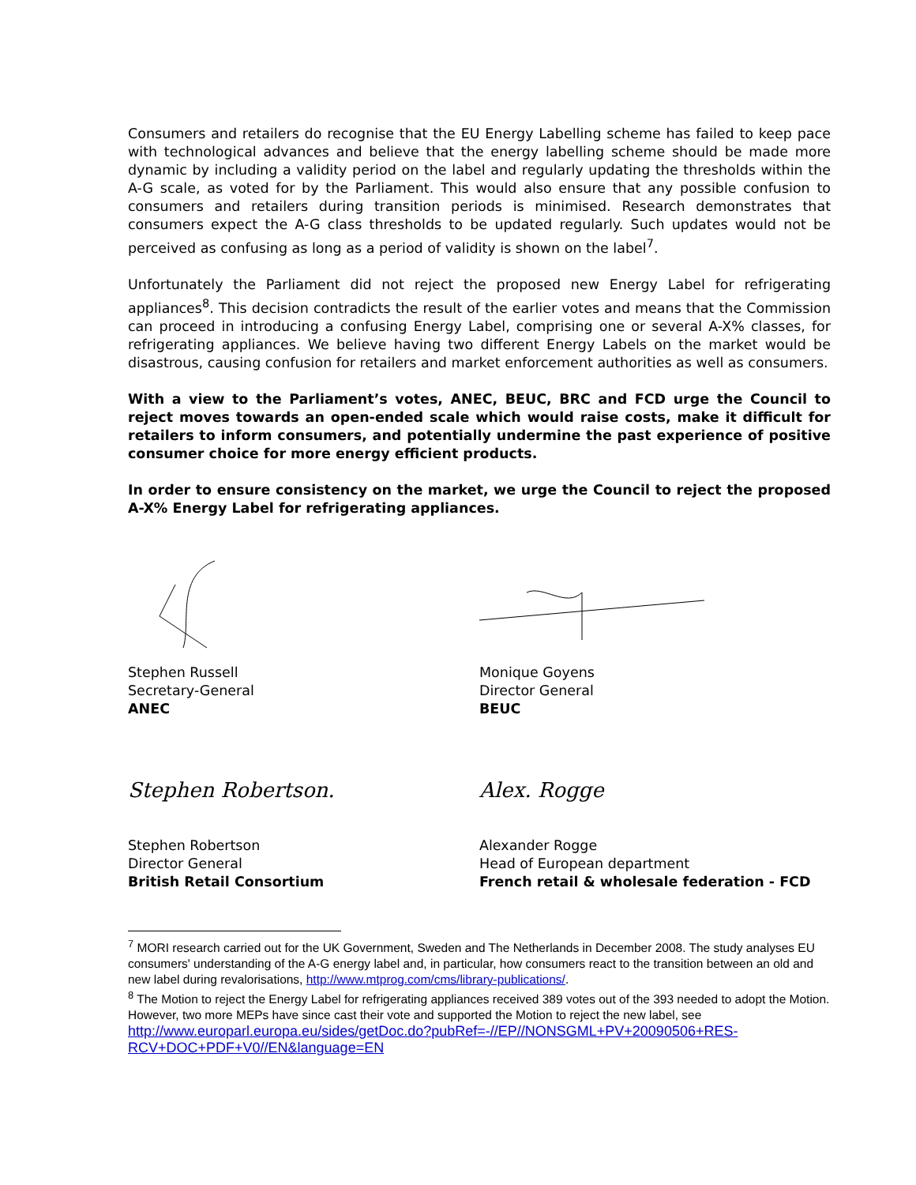Consumers and retailers do recognise that the EU Energy Labelling scheme has failed to keep pace with technological advances and believe that the energy labelling scheme should be made more dynamic by including a validity period on the label and regularly updating the thresholds within the A-G scale, as voted for by the Parliament. This would also ensure that any possible confusion to consumers and retailers during transition periods is minimised. Research demonstrates that consumers expect the A-G class thresholds to be updated regularly. Such updates would not be perceived as confusing as long as a period of validity is shown on the label<sup>7</sup>.
Unfortunately the Parliament did not reject the proposed new Energy Label for refrigerating appliances<sup>8</sup>. This decision contradicts the result of the earlier votes and means that the Commission can proceed in introducing a confusing Energy Label, comprising one or several A-X% classes, for refrigerating appliances. We believe having two different Energy Labels on the market would be disastrous, causing confusion for retailers and market enforcement authorities as well as consumers.
With a view to the Parliament’s votes, ANEC, BEUC, BRC and FCD urge the Council to reject moves towards an open-ended scale which would raise costs, make it difficult for retailers to inform consumers, and potentially undermine the past experience of positive consumer choice for more energy efficient products.
In order to ensure consistency on the market, we urge the Council to reject the proposed A-X% Energy Label for refrigerating appliances.
Stephen Russell
Secretary-General
ANEC
Monique Goyens
Director General
BEUC
Stephen Robertson.
Stephen Robertson
Director General
British Retail Consortium
Alex. Rogge
Alexander Rogge
Head of European department
French retail & wholesale federation - FCD
<sup>7</sup> MORI research carried out for the UK Government, Sweden and The Netherlands in December 2008. The study analyses EU consumers' understanding of the A-G energy label and, in particular, how consumers react to the transition between an old and new label during revalorisations, http://www.mtprog.com/cms/library-publications/.
<sup>8</sup> The Motion to reject the Energy Label for refrigerating appliances received 389 votes out of the 393 needed to adopt the Motion. However, two more MEPs have since cast their vote and supported the Motion to reject the new label, see http://www.europarl.europa.eu/sides/getDoc.do?pubRef=-//EP//NONSGML+PV+20090506+RES-RCV+DOC+PDF+V0//EN&language=EN